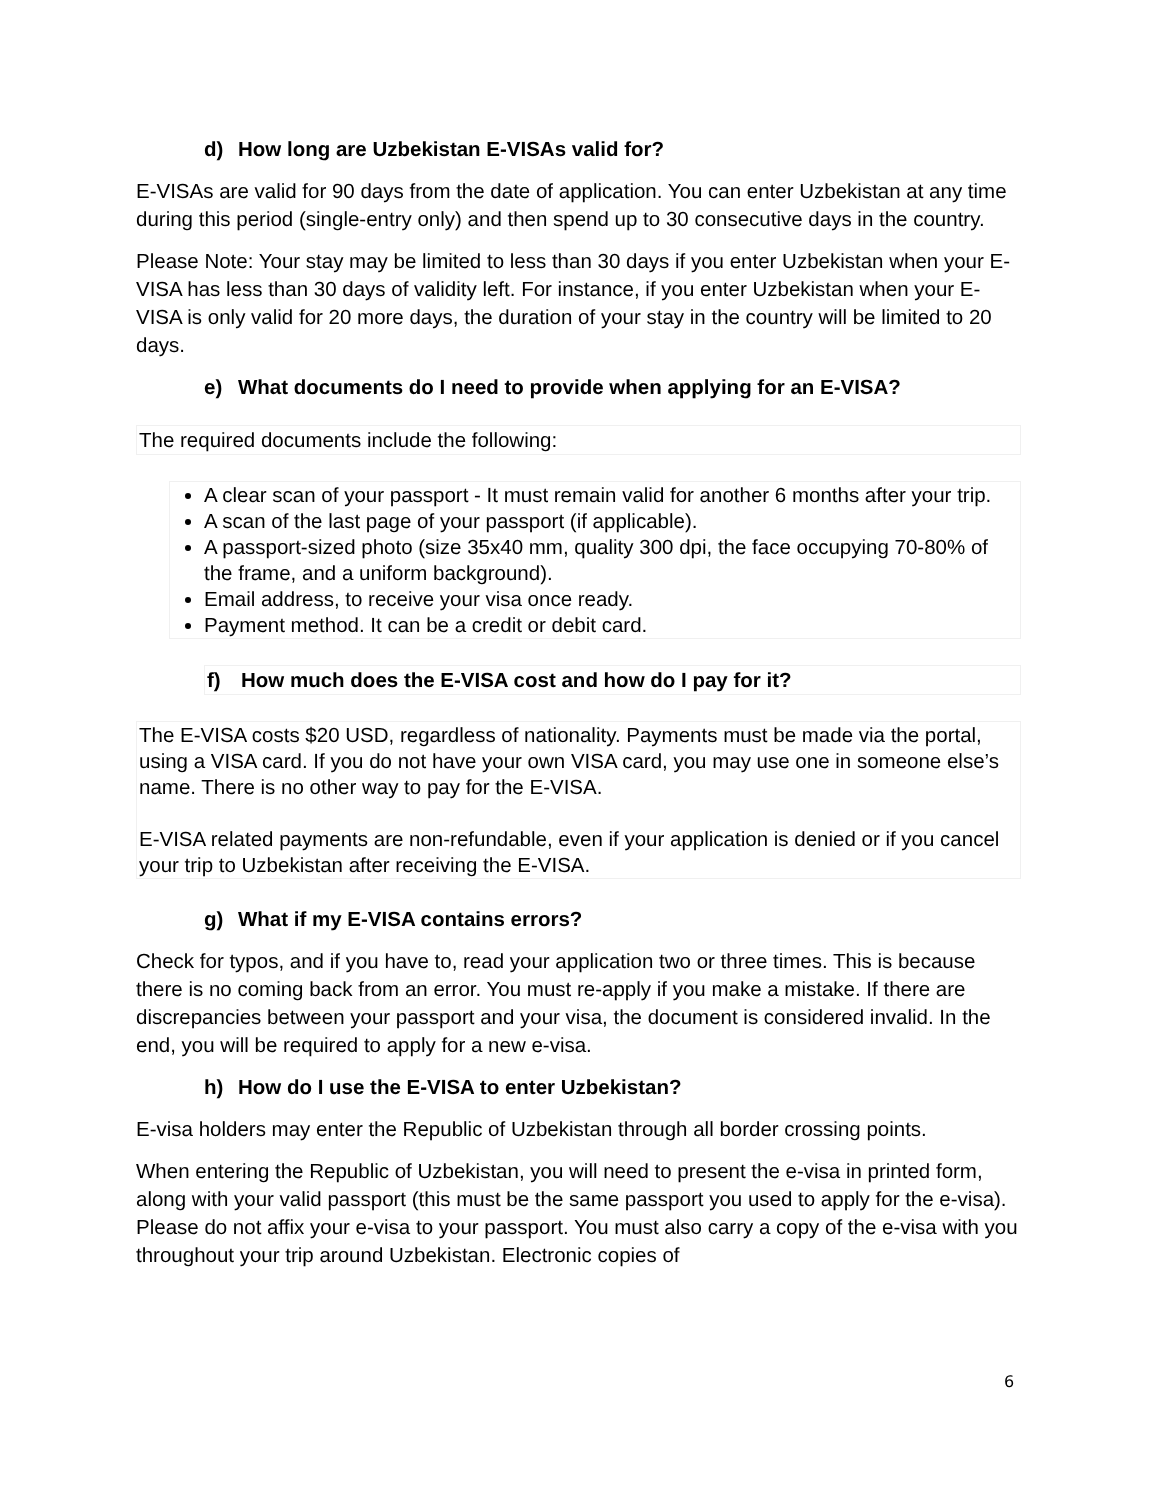d) How long are Uzbekistan E-VISAs valid for?
E-VISAs are valid for 90 days from the date of application. You can enter Uzbekistan at any time during this period (single-entry only) and then spend up to 30 consecutive days in the country.
Please Note: Your stay may be limited to less than 30 days if you enter Uzbekistan when your E-VISA has less than 30 days of validity left. For instance, if you enter Uzbekistan when your E-VISA is only valid for 20 more days, the duration of your stay in the country will be limited to 20 days.
e) What documents do I need to provide when applying for an E-VISA?
The required documents include the following:
A clear scan of your passport - It must remain valid for another 6 months after your trip.
A scan of the last page of your passport (if applicable).
A passport-sized photo (size 35x40 mm, quality 300 dpi, the face occupying 70-80% of the frame, and a uniform background).
Email address, to receive your visa once ready.
Payment method. It can be a credit or debit card.
f) How much does the E-VISA cost and how do I pay for it?
The E-VISA costs $20 USD, regardless of nationality. Payments must be made via the portal, using a VISA card. If you do not have your own VISA card, you may use one in someone else’s name. There is no other way to pay for the E-VISA.
E-VISA related payments are non-refundable, even if your application is denied or if you cancel your trip to Uzbekistan after receiving the E-VISA.
g) What if my E-VISA contains errors?
Check for typos, and if you have to, read your application two or three times. This is because there is no coming back from an error. You must re-apply if you make a mistake. If there are discrepancies between your passport and your visa, the document is considered invalid. In the end, you will be required to apply for a new e-visa.
h) How do I use the E-VISA to enter Uzbekistan?
E-visa holders may enter the Republic of Uzbekistan through all border crossing points.
When entering the Republic of Uzbekistan, you will need to present the e-visa in printed form, along with your valid passport (this must be the same passport you used to apply for the e-visa). Please do not affix your e-visa to your passport. You must also carry a copy of the e-visa with you throughout your trip around Uzbekistan. Electronic copies of
6